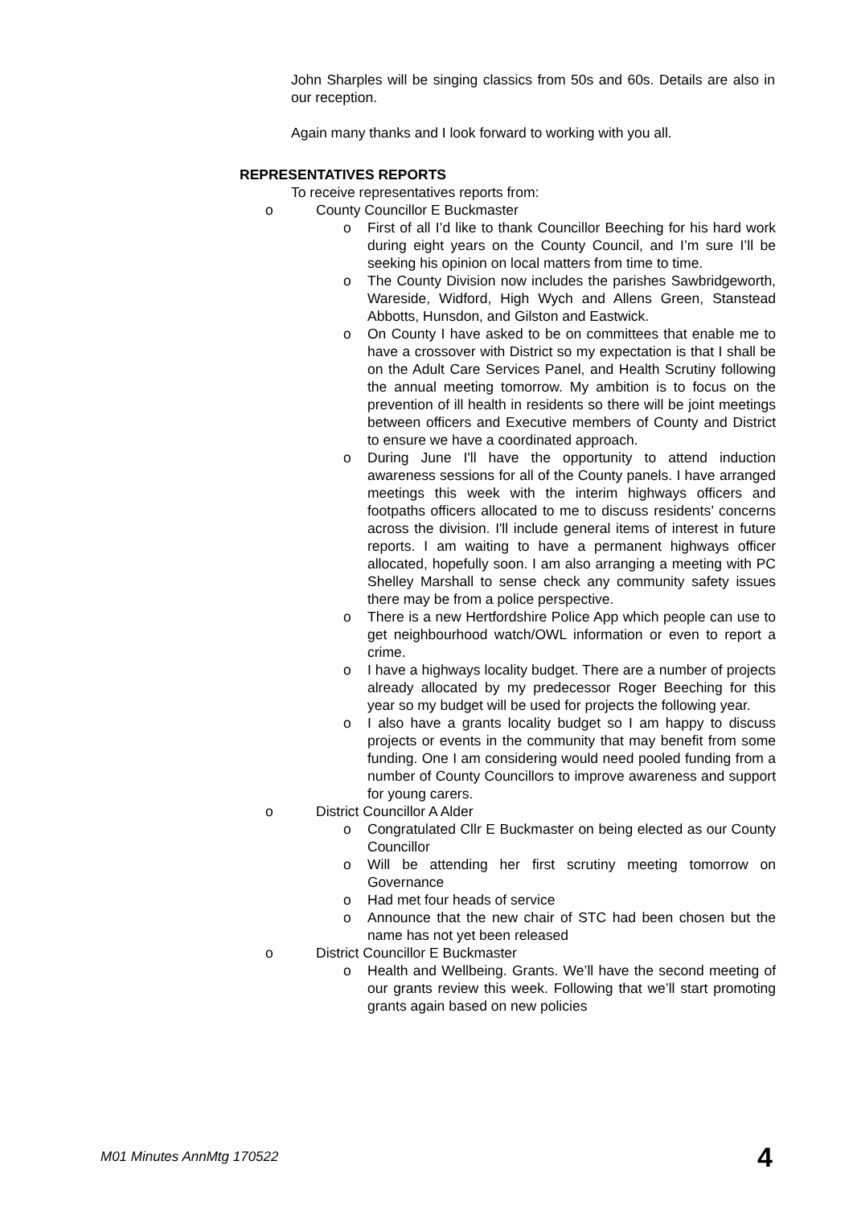John Sharples will be singing classics from 50s and 60s. Details are also in our reception.
Again many thanks and I look forward to working with you all.
REPRESENTATIVES REPORTS
To receive representatives reports from:
County Councillor E Buckmaster
First of all I’d like to thank Councillor Beeching for his hard work during eight years on the County Council, and I’m sure I’ll be seeking his opinion on local matters from time to time.
The County Division now includes the parishes Sawbridgeworth, Wareside, Widford, High Wych and Allens Green, Stanstead Abbotts, Hunsdon, and Gilston and Eastwick.
On County I have asked to be on committees that enable me to have a crossover with District so my expectation is that I shall be on the Adult Care Services Panel, and Health Scrutiny following the annual meeting tomorrow. My ambition is to focus on the prevention of ill health in residents so there will be joint meetings between officers and Executive members of County and District to ensure we have a coordinated approach.
During June I'll have the opportunity to attend induction awareness sessions for all of the County panels. I have arranged meetings this week with the interim highways officers and footpaths officers allocated to me to discuss residents’ concerns across the division. I'll include general items of interest in future reports. I am waiting to have a permanent highways officer allocated, hopefully soon. I am also arranging a meeting with PC Shelley Marshall to sense check any community safety issues there may be from a police perspective.
There is a new Hertfordshire Police App which people can use to get neighbourhood watch/OWL information or even to report a crime.
I have a highways locality budget. There are a number of projects already allocated by my predecessor Roger Beeching for this year so my budget will be used for projects the following year.
I also have a grants locality budget so I am happy to discuss projects or events in the community that may benefit from some funding. One I am considering would need pooled funding from a number of County Councillors to improve awareness and support for young carers.
District Councillor A Alder
Congratulated Cllr E Buckmaster on being elected as our County Councillor
Will be attending her first scrutiny meeting tomorrow on Governance
Had met four heads of service
Announce that the new chair of STC had been chosen but the name has not yet been released
District Councillor E Buckmaster
Health and Wellbeing. Grants. We’ll have the second meeting of our grants review this week. Following that we’ll start promoting grants again based on new policies
M01 Minutes AnnMtg 170522 4